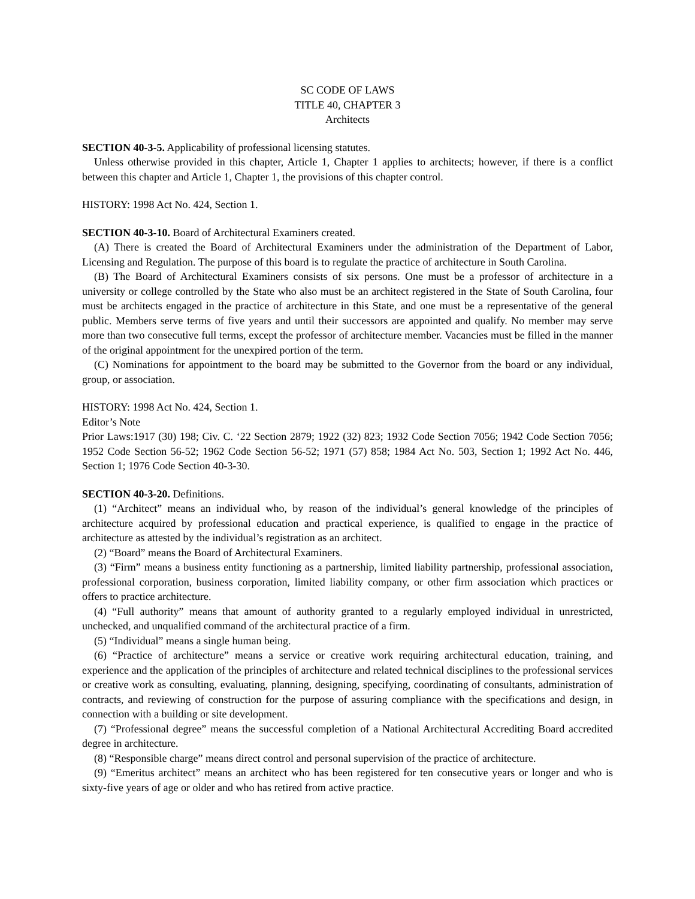SC CODE OF LAWS
TITLE 40, CHAPTER 3
Architects
SECTION 40-3-5. Applicability of professional licensing statutes.
Unless otherwise provided in this chapter, Article 1, Chapter 1 applies to architects; however, if there is a conflict between this chapter and Article 1, Chapter 1, the provisions of this chapter control.
HISTORY: 1998 Act No. 424, Section 1.
SECTION 40-3-10. Board of Architectural Examiners created.
(A) There is created the Board of Architectural Examiners under the administration of the Department of Labor, Licensing and Regulation. The purpose of this board is to regulate the practice of architecture in South Carolina.
(B) The Board of Architectural Examiners consists of six persons. One must be a professor of architecture in a university or college controlled by the State who also must be an architect registered in the State of South Carolina, four must be architects engaged in the practice of architecture in this State, and one must be a representative of the general public. Members serve terms of five years and until their successors are appointed and qualify. No member may serve more than two consecutive full terms, except the professor of architecture member. Vacancies must be filled in the manner of the original appointment for the unexpired portion of the term.
(C) Nominations for appointment to the board may be submitted to the Governor from the board or any individual, group, or association.
HISTORY: 1998 Act No. 424, Section 1.
Editor’s Note
Prior Laws:1917 (30) 198; Civ. C. ‘22 Section 2879; 1922 (32) 823; 1932 Code Section 7056; 1942 Code Section 7056; 1952 Code Section 56-52; 1962 Code Section 56-52; 1971 (57) 858; 1984 Act No. 503, Section 1; 1992 Act No. 446, Section 1; 1976 Code Section 40-3-30.
SECTION 40-3-20. Definitions.
(1) “Architect” means an individual who, by reason of the individual’s general knowledge of the principles of architecture acquired by professional education and practical experience, is qualified to engage in the practice of architecture as attested by the individual’s registration as an architect.
(2) “Board” means the Board of Architectural Examiners.
(3) “Firm” means a business entity functioning as a partnership, limited liability partnership, professional association, professional corporation, business corporation, limited liability company, or other firm association which practices or offers to practice architecture.
(4) “Full authority” means that amount of authority granted to a regularly employed individual in unrestricted, unchecked, and unqualified command of the architectural practice of a firm.
(5) “Individual” means a single human being.
(6) “Practice of architecture” means a service or creative work requiring architectural education, training, and experience and the application of the principles of architecture and related technical disciplines to the professional services or creative work as consulting, evaluating, planning, designing, specifying, coordinating of consultants, administration of contracts, and reviewing of construction for the purpose of assuring compliance with the specifications and design, in connection with a building or site development.
(7) “Professional degree” means the successful completion of a National Architectural Accrediting Board accredited degree in architecture.
(8) “Responsible charge” means direct control and personal supervision of the practice of architecture.
(9) “Emeritus architect” means an architect who has been registered for ten consecutive years or longer and who is sixty-five years of age or older and who has retired from active practice.